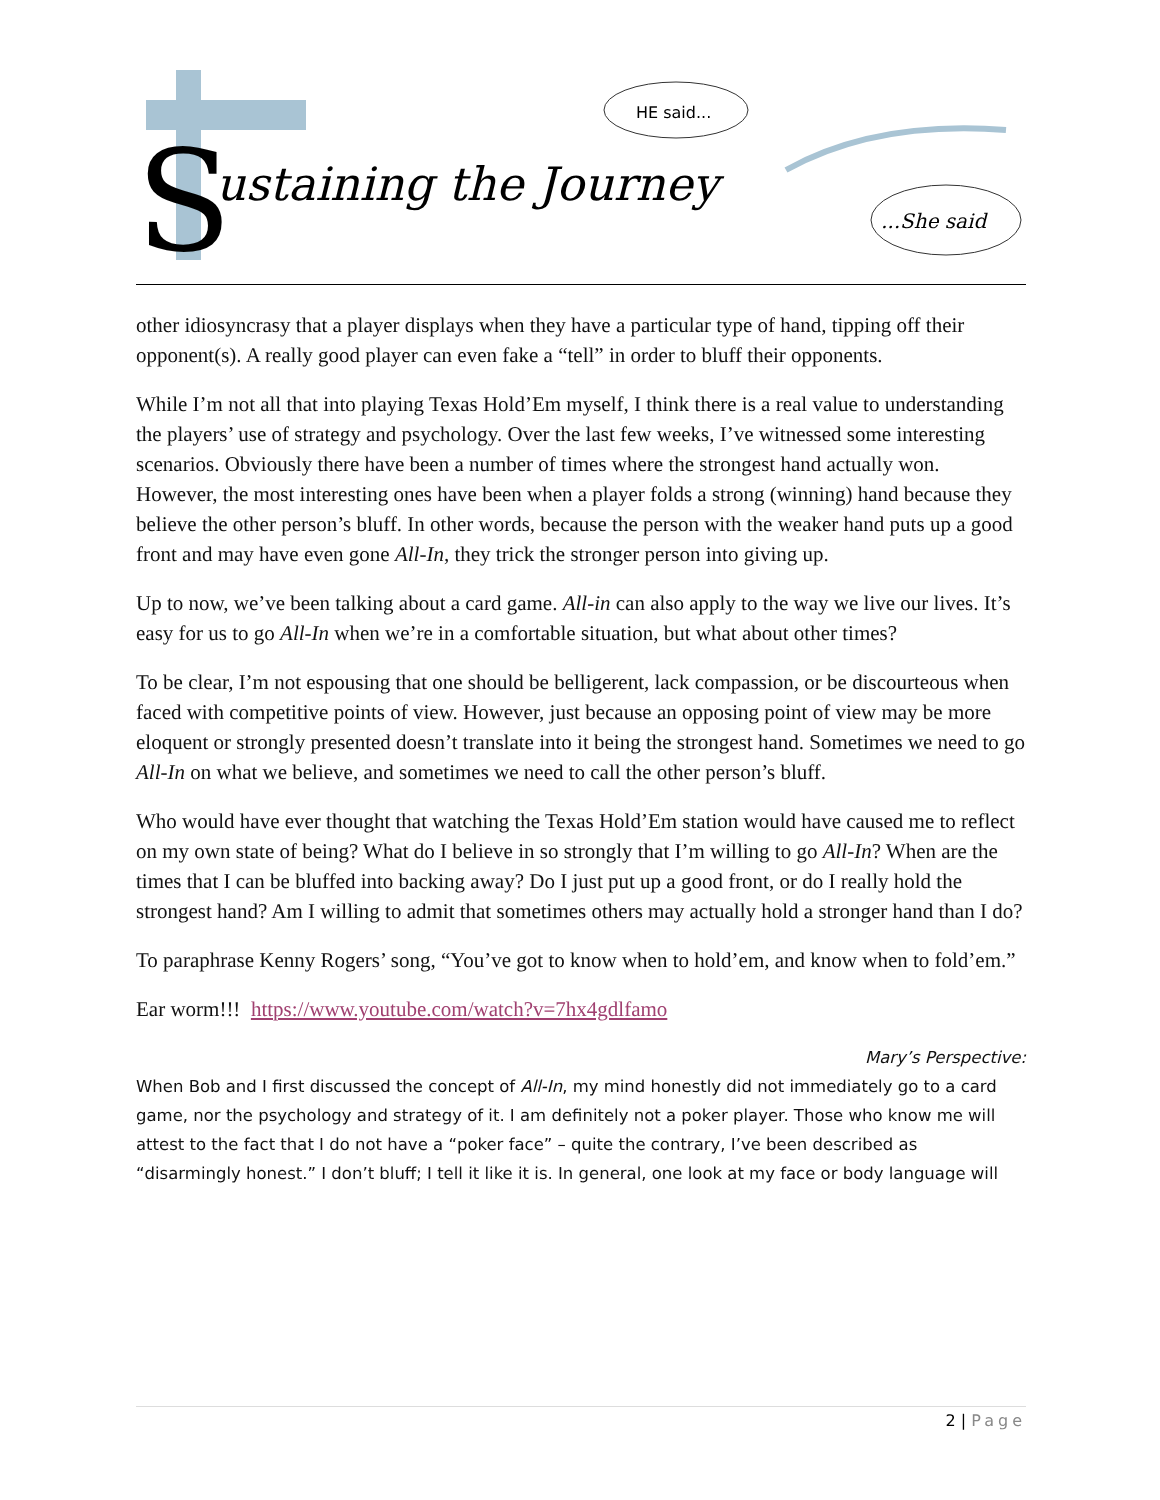ustaining the Journey
S
HE said...
...She said
other idiosyncrasy that a player displays when they have a particular type of hand, tipping off their opponent(s). A really good player can even fake a “tell” in order to bluff their opponents.
While I’m not all that into playing Texas Hold’Em myself, I think there is a real value to understanding the players’ use of strategy and psychology. Over the last few weeks, I’ve witnessed some interesting scenarios. Obviously there have been a number of times where the strongest hand actually won. However, the most interesting ones have been when a player folds a strong (winning) hand because they believe the other person’s bluff. In other words, because the person with the weaker hand puts up a good front and may have even gone All-In, they trick the stronger person into giving up.
Up to now, we’ve been talking about a card game. All-in can also apply to the way we live our lives. It’s easy for us to go All-In when we’re in a comfortable situation, but what about other times?
To be clear, I’m not espousing that one should be belligerent, lack compassion, or be discourteous when faced with competitive points of view. However, just because an opposing point of view may be more eloquent or strongly presented doesn’t translate into it being the strongest hand. Sometimes we need to go All-In on what we believe, and sometimes we need to call the other person’s bluff.
Who would have ever thought that watching the Texas Hold’Em station would have caused me to reflect on my own state of being? What do I believe in so strongly that I’m willing to go All-In? When are the times that I can be bluffed into backing away? Do I just put up a good front, or do I really hold the strongest hand? Am I willing to admit that sometimes others may actually hold a stronger hand than I do?
To paraphrase Kenny Rogers’ song, “You’ve got to know when to hold’em, and know when to fold’em.”
Ear worm!!! https://www.youtube.com/watch?v=7hx4gdlfamo
Mary’s Perspective:
When Bob and I first discussed the concept of All-In, my mind honestly did not immediately go to a card game, nor the psychology and strategy of it. I am definitely not a poker player. Those who know me will attest to the fact that I do not have a “poker face” – quite the contrary, I’ve been described as “disarmingly honest.” I don’t bluff; I tell it like it is. In general, one look at my face or body language will
2 | Page